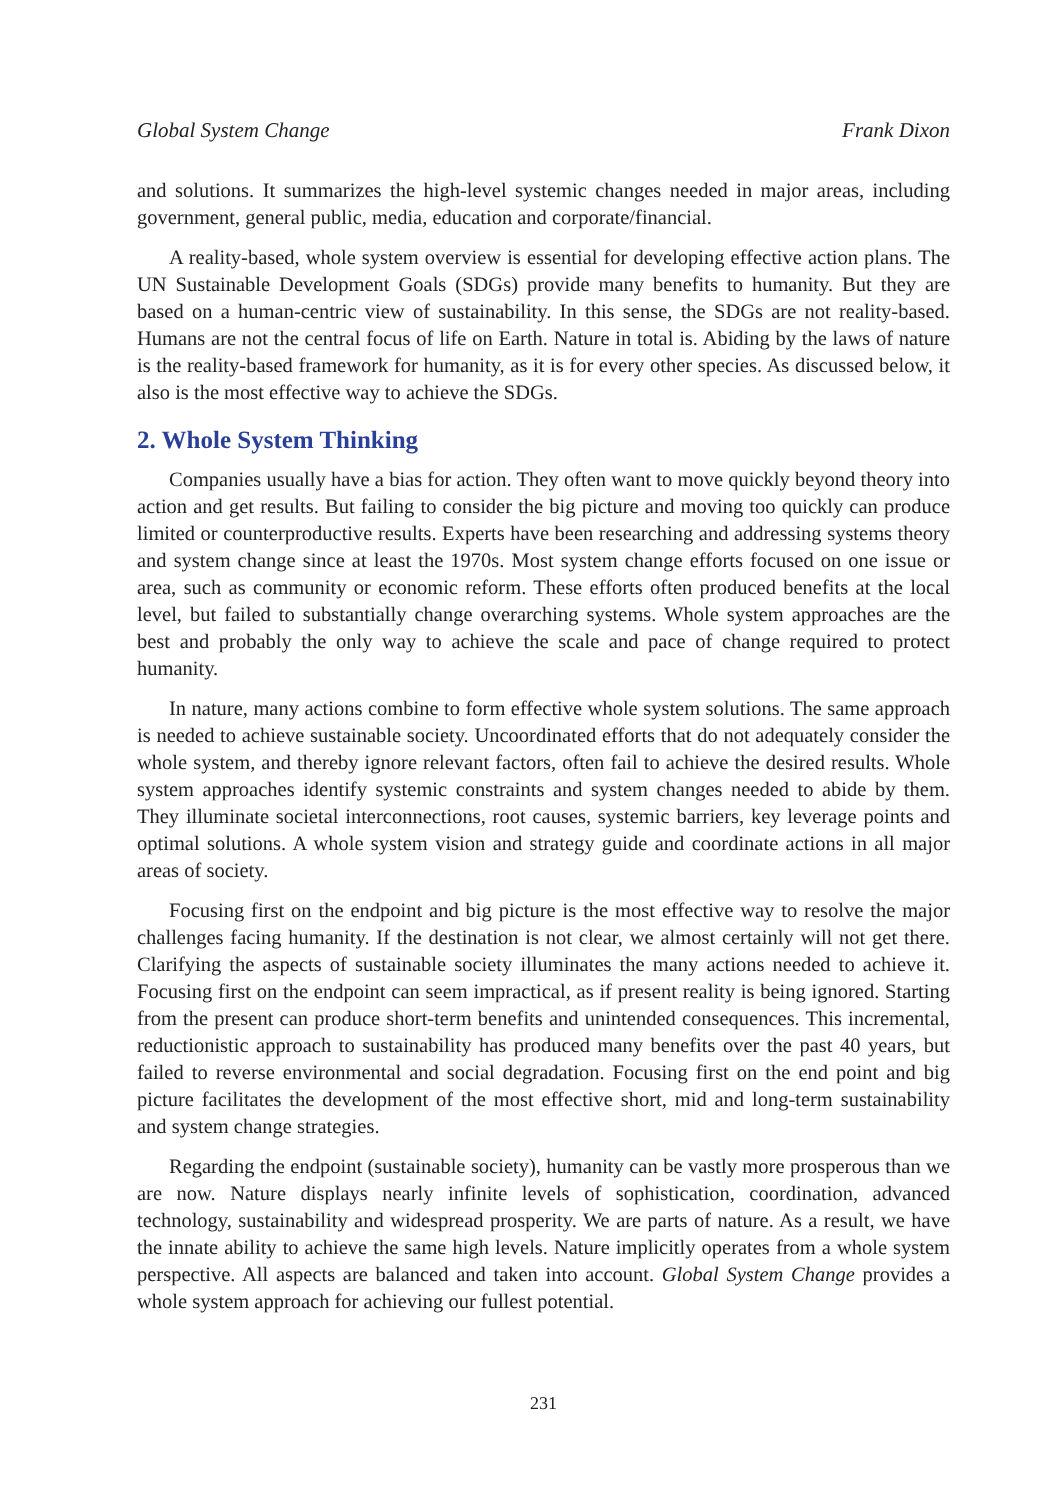Global System Change Frank Dixon
and solutions. It summarizes the high-level systemic changes needed in major areas, including government, general public, media, education and corporate/financial.
A reality-based, whole system overview is essential for developing effective action plans. The UN Sustainable Development Goals (SDGs) provide many benefits to humanity. But they are based on a human-centric view of sustainability. In this sense, the SDGs are not reality-based. Humans are not the central focus of life on Earth. Nature in total is. Abiding by the laws of nature is the reality-based framework for humanity, as it is for every other species. As discussed below, it also is the most effective way to achieve the SDGs.
2. Whole System Thinking
Companies usually have a bias for action. They often want to move quickly beyond theory into action and get results. But failing to consider the big picture and moving too quickly can produce limited or counterproductive results. Experts have been researching and addressing systems theory and system change since at least the 1970s. Most system change efforts focused on one issue or area, such as community or economic reform. These efforts often produced benefits at the local level, but failed to substantially change overarching systems. Whole system approaches are the best and probably the only way to achieve the scale and pace of change required to protect humanity.
In nature, many actions combine to form effective whole system solutions. The same approach is needed to achieve sustainable society. Uncoordinated efforts that do not adequately consider the whole system, and thereby ignore relevant factors, often fail to achieve the desired results. Whole system approaches identify systemic constraints and system changes needed to abide by them. They illuminate societal interconnections, root causes, systemic barriers, key leverage points and optimal solutions. A whole system vision and strategy guide and coordinate actions in all major areas of society.
Focusing first on the endpoint and big picture is the most effective way to resolve the major challenges facing humanity. If the destination is not clear, we almost certainly will not get there. Clarifying the aspects of sustainable society illuminates the many actions needed to achieve it. Focusing first on the endpoint can seem impractical, as if present reality is being ignored. Starting from the present can produce short-term benefits and unintended consequences. This incremental, reductionistic approach to sustainability has produced many benefits over the past 40 years, but failed to reverse environmental and social degradation. Focusing first on the end point and big picture facilitates the development of the most effective short, mid and long-term sustainability and system change strategies.
Regarding the endpoint (sustainable society), humanity can be vastly more prosperous than we are now. Nature displays nearly infinite levels of sophistication, coordination, advanced technology, sustainability and widespread prosperity. We are parts of nature. As a result, we have the innate ability to achieve the same high levels. Nature implicitly operates from a whole system perspective. All aspects are balanced and taken into account. Global System Change provides a whole system approach for achieving our fullest potential.
231